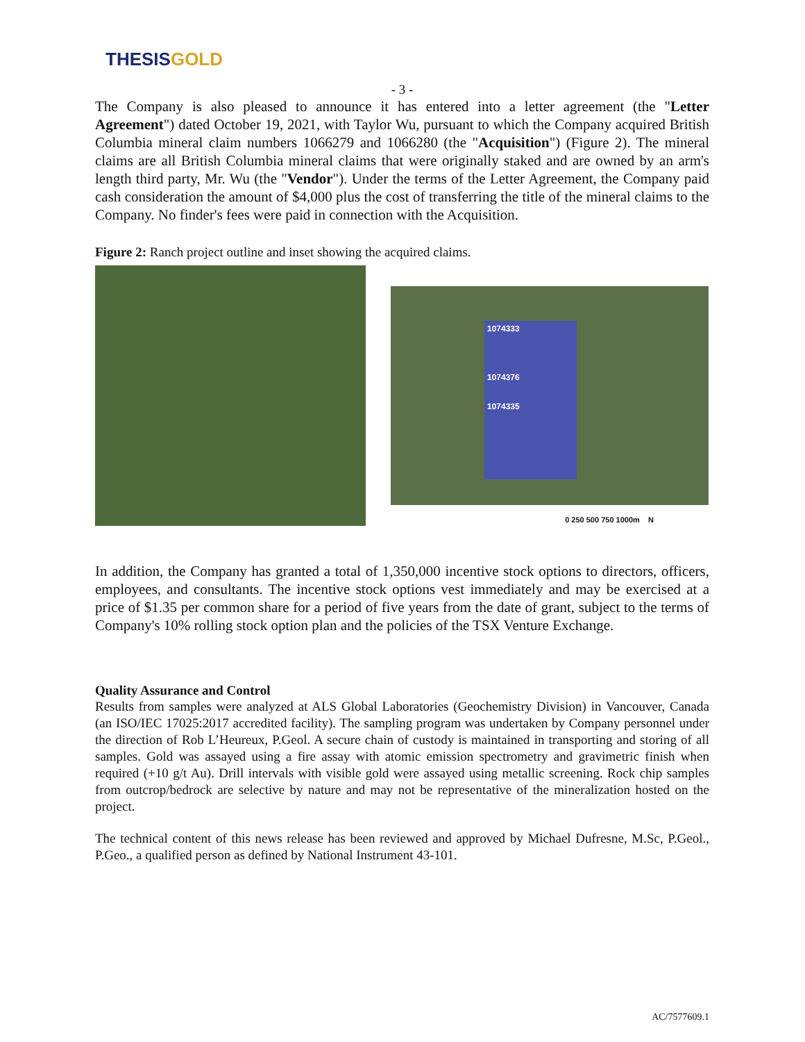THESIS GOLD
- 3 -
The Company is also pleased to announce it has entered into a letter agreement (the "Letter Agreement") dated October 19, 2021, with Taylor Wu, pursuant to which the Company acquired British Columbia mineral claim numbers 1066279 and 1066280 (the "Acquisition") (Figure 2). The mineral claims are all British Columbia mineral claims that were originally staked and are owned by an arm's length third party, Mr. Wu (the "Vendor"). Under the terms of the Letter Agreement, the Company paid cash consideration the amount of $4,000 plus the cost of transferring the title of the mineral claims to the Company. No finder's fees were paid in connection with the Acquisition.
Figure 2: Ranch project outline and inset showing the acquired claims.
1074333
1074376
1074335
0 250 500 750 1000m N
In addition, the Company has granted a total of 1,350,000 incentive stock options to directors, officers, employees, and consultants. The incentive stock options vest immediately and may be exercised at a price of $1.35 per common share for a period of five years from the date of grant, subject to the terms of Company's 10% rolling stock option plan and the policies of the TSX Venture Exchange.
Quality Assurance and Control
Results from samples were analyzed at ALS Global Laboratories (Geochemistry Division) in Vancouver, Canada (an ISO/IEC 17025:2017 accredited facility). The sampling program was undertaken by Company personnel under the direction of Rob L’Heureux, P.Geol. A secure chain of custody is maintained in transporting and storing of all samples. Gold was assayed using a fire assay with atomic emission spectrometry and gravimetric finish when required (+10 g/t Au). Drill intervals with visible gold were assayed using metallic screening. Rock chip samples from outcrop/bedrock are selective by nature and may not be representative of the mineralization hosted on the project.
The technical content of this news release has been reviewed and approved by Michael Dufresne, M.Sc, P.Geol., P.Geo., a qualified person as defined by National Instrument 43-101.
AC/7577609.1